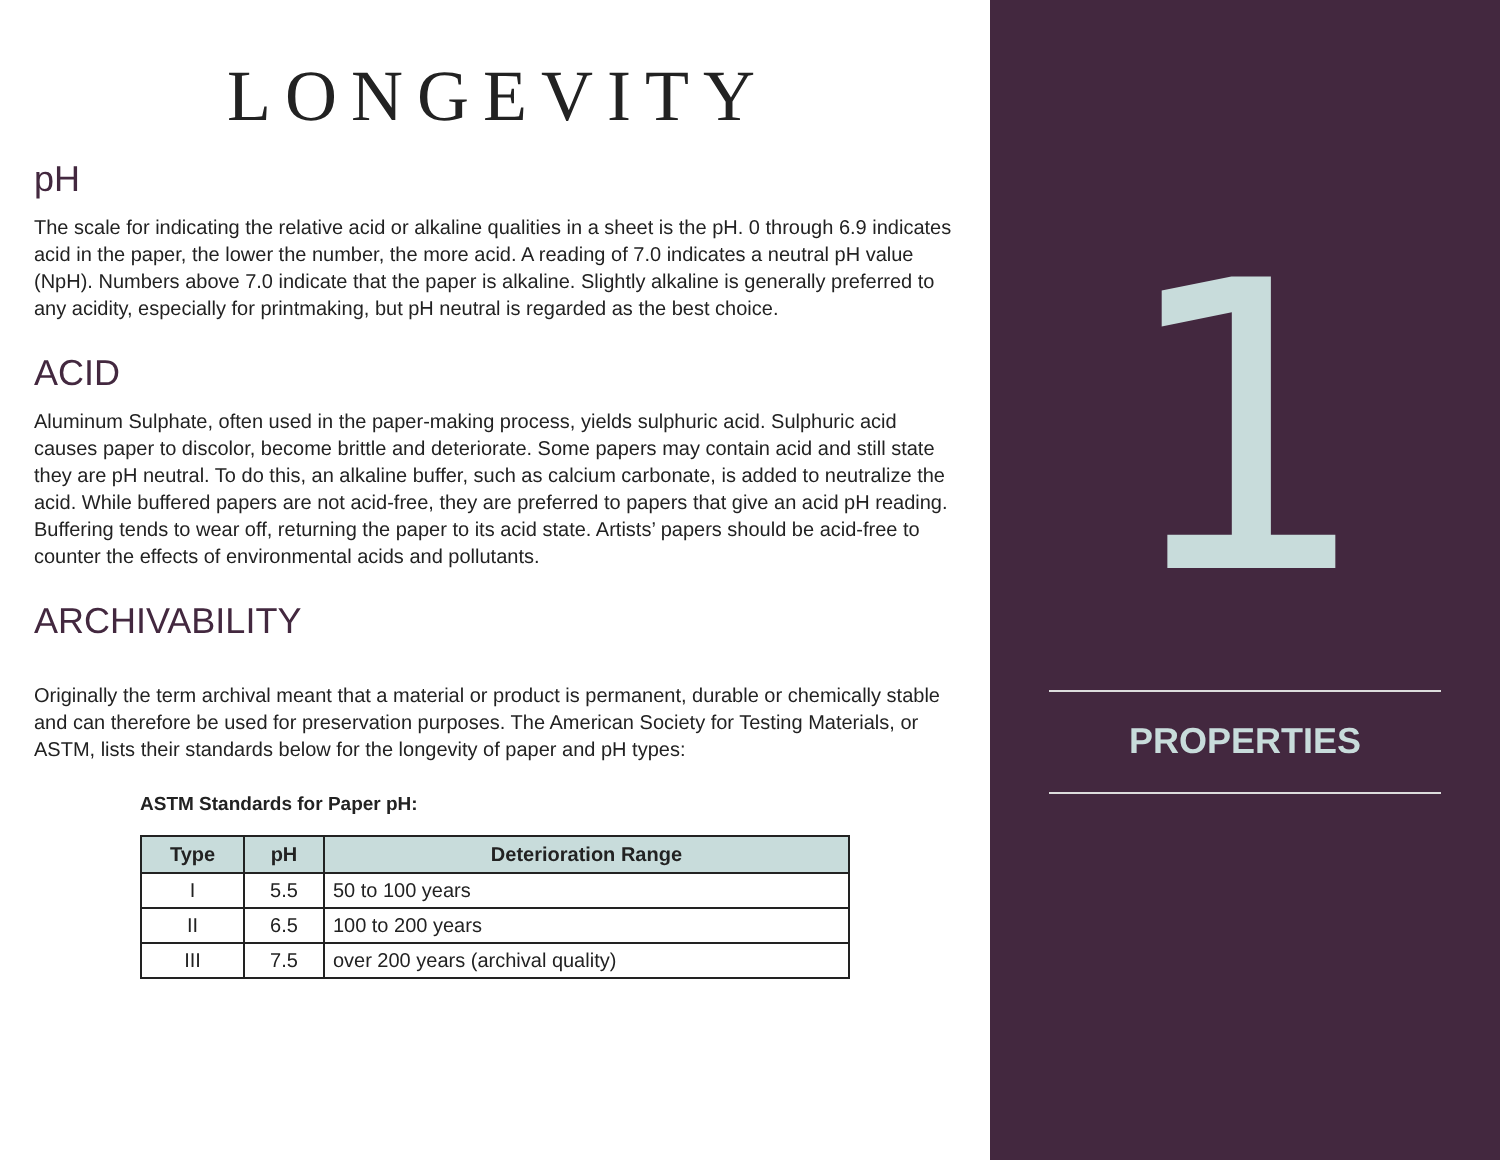LONGEVITY
pH
The scale for indicating the relative acid or alkaline qualities in a sheet is the pH. 0 through 6.9 indicates acid in the paper, the lower the number, the more acid. A reading of 7.0 indicates a neutral pH value (NpH). Numbers above 7.0 indicate that the paper is alkaline. Slightly alkaline is generally preferred to any acidity, especially for printmaking, but pH neutral is regarded as the best choice.
ACID
Aluminum Sulphate, often used in the paper-making process, yields sulphuric acid. Sulphuric acid causes paper to discolor, become brittle and deteriorate. Some papers may contain acid and still state they are pH neutral. To do this, an alkaline buffer, such as calcium carbonate, is added to neutralize the acid. While buffered papers are not acid-free, they are preferred to papers that give an acid pH reading. Buffering tends to wear off, returning the paper to its acid state. Artists’ papers should be acid-free to counter the effects of environmental acids and pollutants.
ARCHIVABILITY
Originally the term archival meant that a material or product is permanent, durable or chemically stable and can therefore be used for preservation purposes. The American Society for Testing Materials, or ASTM, lists their standards below for the longevity of paper and pH types:
ASTM Standards for Paper pH:
| Type | pH | Deterioration Range |
| --- | --- | --- |
| I | 5.5 | 50 to 100 years |
| II | 6.5 | 100 to 200 years |
| III | 7.5 | over 200 years (archival quality) |
1
PROPERTIES